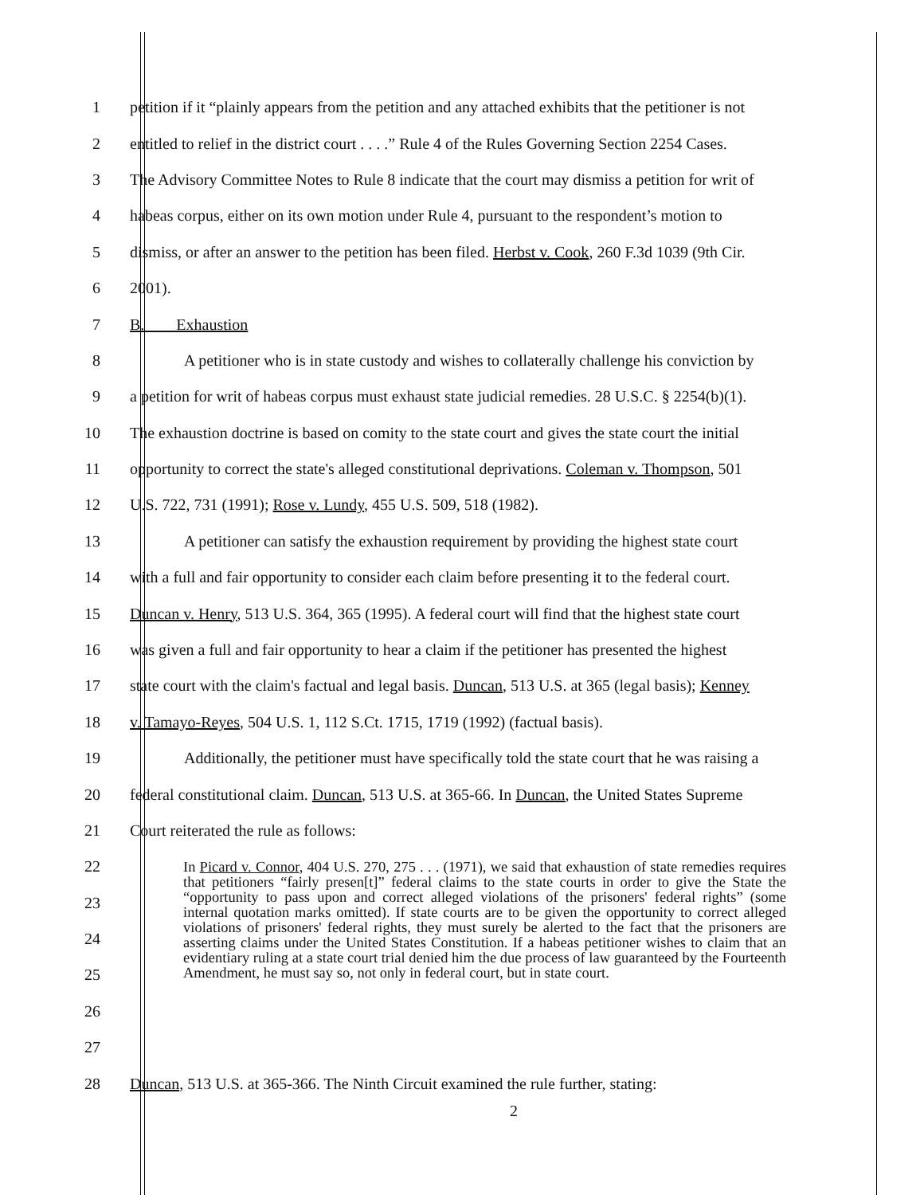1 petition if it “plainly appears from the petition and any attached exhibits that the petitioner is not
2 entitled to relief in the district court . . . .” Rule 4 of the Rules Governing Section 2254 Cases.
3 The Advisory Committee Notes to Rule 8 indicate that the court may dismiss a petition for writ of
4 habeas corpus, either on its own motion under Rule 4, pursuant to the respondent’s motion to
5 dismiss, or after an answer to the petition has been filed. Herbst v. Cook, 260 F.3d 1039 (9th Cir.
6 2001).
7 B. Exhaustion
8 A petitioner who is in state custody and wishes to collaterally challenge his conviction by
9 a petition for writ of habeas corpus must exhaust state judicial remedies. 28 U.S.C. § 2254(b)(1).
10 The exhaustion doctrine is based on comity to the state court and gives the state court the initial
11 opportunity to correct the state's alleged constitutional deprivations. Coleman v. Thompson, 501
12 U.S. 722, 731 (1991); Rose v. Lundy, 455 U.S. 509, 518 (1982).
13 A petitioner can satisfy the exhaustion requirement by providing the highest state court
14 with a full and fair opportunity to consider each claim before presenting it to the federal court.
15 Duncan v. Henry, 513 U.S. 364, 365 (1995). A federal court will find that the highest state court
16 was given a full and fair opportunity to hear a claim if the petitioner has presented the highest
17 state court with the claim's factual and legal basis. Duncan, 513 U.S. at 365 (legal basis); Kenney
18 v. Tamayo-Reyes, 504 U.S. 1, 112 S.Ct. 1715, 1719 (1992) (factual basis).
19 Additionally, the petitioner must have specifically told the state court that he was raising a
20 federal constitutional claim. Duncan, 513 U.S. at 365-66. In Duncan, the United States Supreme
21 Court reiterated the rule as follows:
22
23
24
25
26
27
In Picard v. Connor, 404 U.S. 270, 275 . . . (1971), we said that exhaustion of state remedies requires that petitioners “fairly presen[t]” federal claims to the state courts in order to give the State the “opportunity to pass upon and correct alleged violations of the prisoners' federal rights” (some internal quotation marks omitted). If state courts are to be given the opportunity to correct alleged violations of prisoners' federal rights, they must surely be alerted to the fact that the prisoners are asserting claims under the United States Constitution. If a habeas petitioner wishes to claim that an evidentiary ruling at a state court trial denied him the due process of law guaranteed by the Fourteenth Amendment, he must say so, not only in federal court, but in state court.
28 Duncan, 513 U.S. at 365-366. The Ninth Circuit examined the rule further, stating:
2